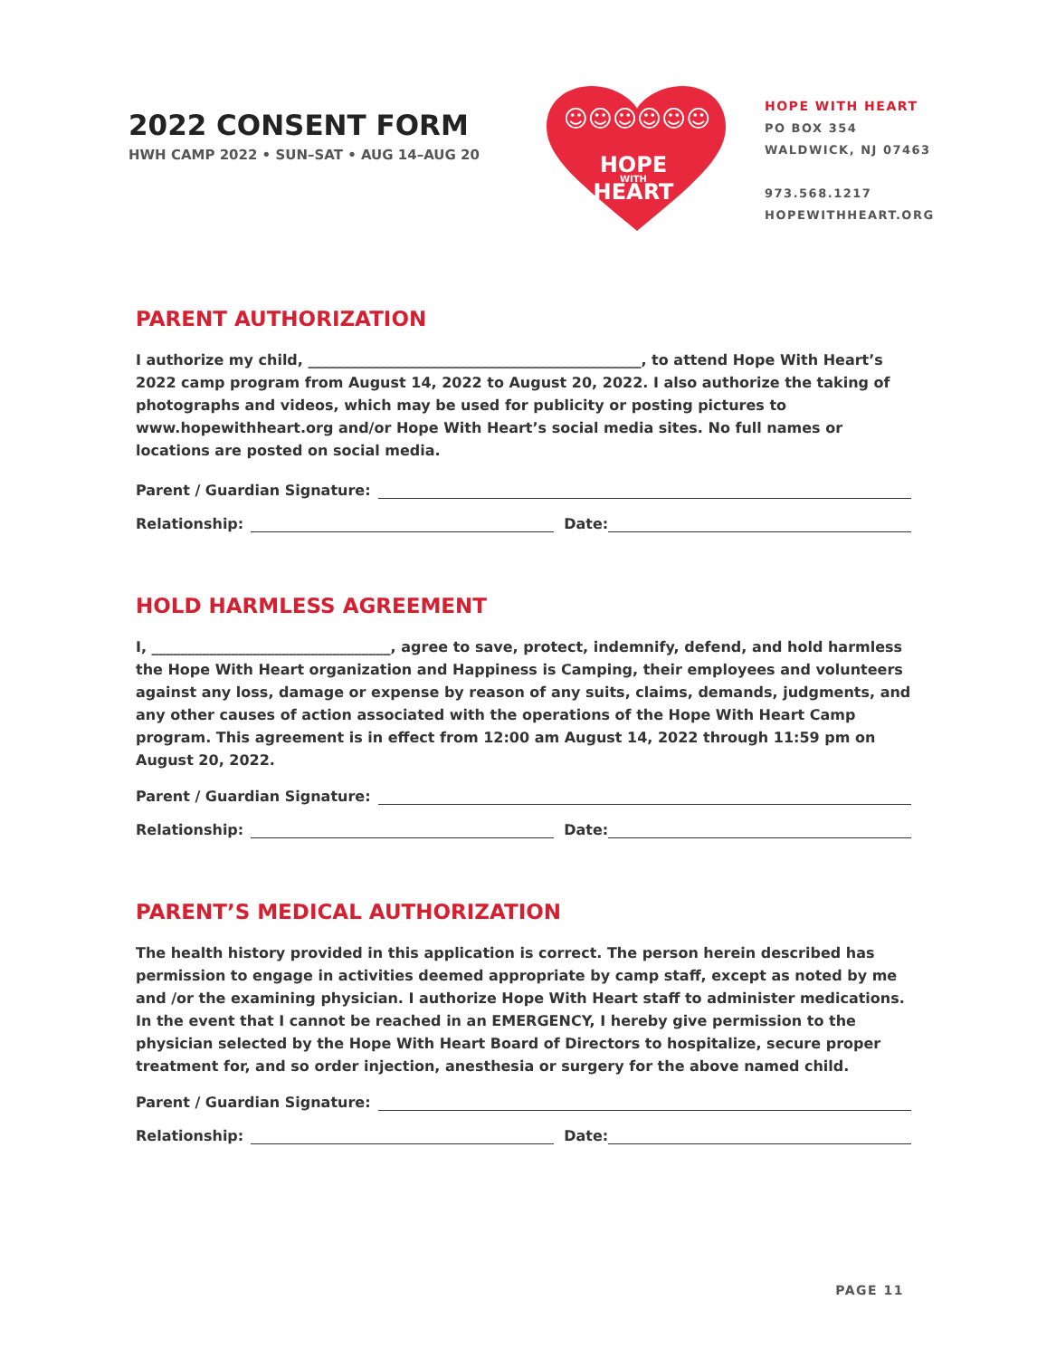2022 CONSENT FORM
HWH CAMP 2022 • SUN–SAT • AUG 14–AUG 20
☺☺☺☺☺☺
HOPE
WITH
HEART
HOPE WITH HEART
PO BOX 354
WALDWICK, NJ 07463
973.568.1217
HOPEWITHHEART.ORG
PARENT AUTHORIZATION
I authorize my child, ______________________________________________, to attend Hope With Heart’s 2022 camp program from August 14, 2022 to August 20, 2022. I also authorize the taking of photographs and videos, which may be used for publicity or posting pictures to www.hopewithheart.org and/or Hope With Heart’s social media sites. No full names or locations are posted on social media.
Parent / Guardian Signature:
Relationship: Date:
HOLD HARMLESS AGREEMENT
I, _________________________________, agree to save, protect, indemnify, defend, and hold harmless the Hope With Heart organization and Happiness is Camping, their employees and volunteers against any loss, damage or expense by reason of any suits, claims, demands, judgments, and any other causes of action associated with the operations of the Hope With Heart Camp program. This agreement is in effect from 12:00 am August 14, 2022 through 11:59 pm on August 20, 2022.
Parent / Guardian Signature:
Relationship: Date:
PARENT’S MEDICAL AUTHORIZATION
The health history provided in this application is correct. The person herein described has permission to engage in activities deemed appropriate by camp staff, except as noted by me and /or the examining physician. I authorize Hope With Heart staff to administer medications. In the event that I cannot be reached in an EMERGENCY, I hereby give permission to the physician selected by the Hope With Heart Board of Directors to hospitalize, secure proper treatment for, and so order injection, anesthesia or surgery for the above named child.
Parent / Guardian Signature:
Relationship: Date:
PAGE 11